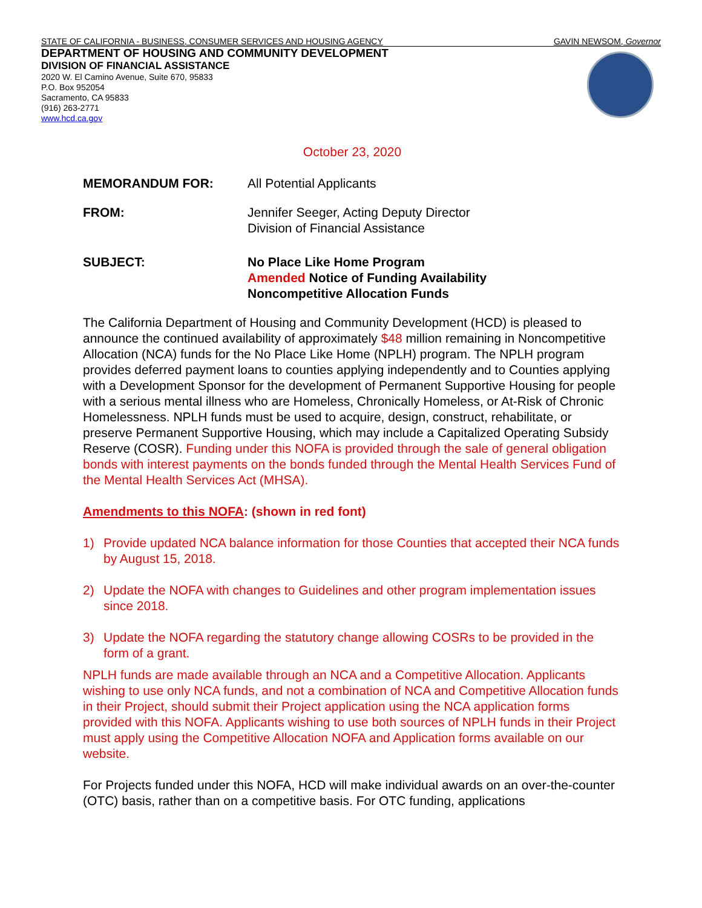STATE OF CALIFORNIA - BUSINESS, CONSUMER SERVICES AND HOUSING AGENCY GAVIN NEWSOM, Governor
DEPARTMENT OF HOUSING AND COMMUNITY DEVELOPMENT
DIVISION OF FINANCIAL ASSISTANCE
2020 W. El Camino Avenue, Suite 670, 95833
P.O. Box 952054
Sacramento, CA 95833
(916) 263-2771
www.hcd.ca.gov
October 23, 2020
MEMORANDUM FOR: All Potential Applicants
FROM: Jennifer Seeger, Acting Deputy Director
Division of Financial Assistance
SUBJECT: No Place Like Home Program
Amended Notice of Funding Availability
Noncompetitive Allocation Funds
The California Department of Housing and Community Development (HCD) is pleased to announce the continued availability of approximately $48 million remaining in Noncompetitive Allocation (NCA) funds for the No Place Like Home (NPLH) program. The NPLH program provides deferred payment loans to counties applying independently and to Counties applying with a Development Sponsor for the development of Permanent Supportive Housing for people with a serious mental illness who are Homeless, Chronically Homeless, or At-Risk of Chronic Homelessness. NPLH funds must be used to acquire, design, construct, rehabilitate, or preserve Permanent Supportive Housing, which may include a Capitalized Operating Subsidy Reserve (COSR). Funding under this NOFA is provided through the sale of general obligation bonds with interest payments on the bonds funded through the Mental Health Services Fund of the Mental Health Services Act (MHSA).
Amendments to this NOFA: (shown in red font)
1) Provide updated NCA balance information for those Counties that accepted their NCA funds by August 15, 2018.
2) Update the NOFA with changes to Guidelines and other program implementation issues since 2018.
3) Update the NOFA regarding the statutory change allowing COSRs to be provided in the form of a grant.
NPLH funds are made available through an NCA and a Competitive Allocation. Applicants wishing to use only NCA funds, and not a combination of NCA and Competitive Allocation funds in their Project, should submit their Project application using the NCA application forms provided with this NOFA. Applicants wishing to use both sources of NPLH funds in their Project must apply using the Competitive Allocation NOFA and Application forms available on our website.
For Projects funded under this NOFA, HCD will make individual awards on an over-the-counter (OTC) basis, rather than on a competitive basis. For OTC funding, applications